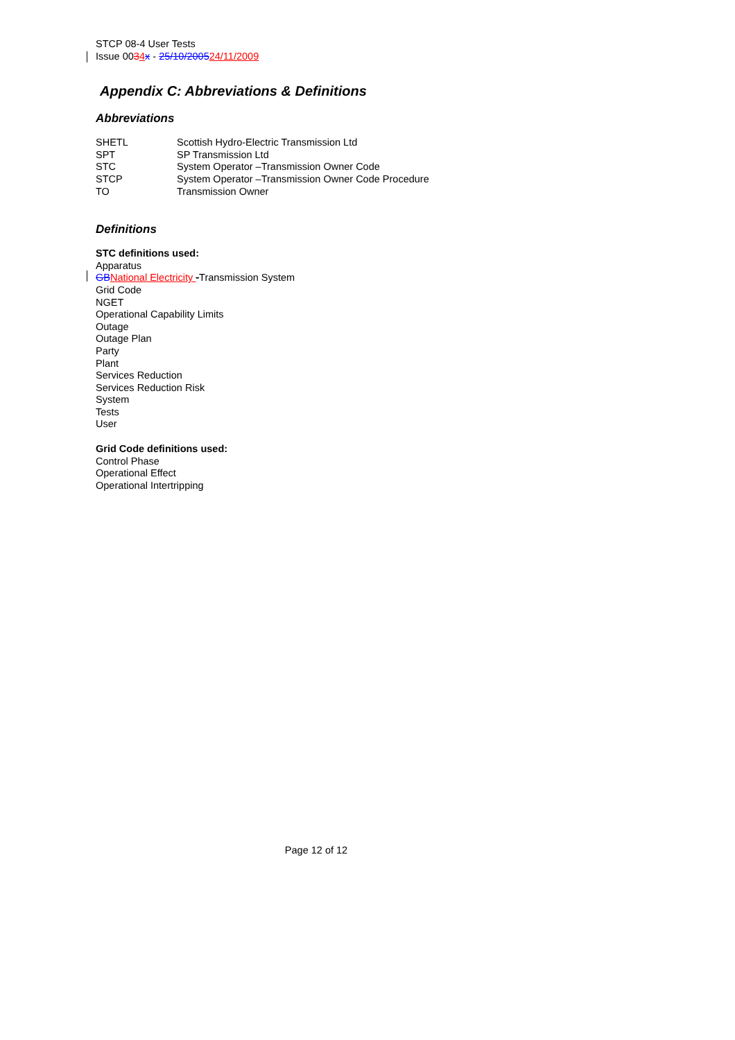STCP 08-4 User Tests
Issue 0034 x - 25/10/200524/11/2009
Appendix C: Abbreviations & Definitions
Abbreviations
| SHETL | Scottish Hydro-Electric Transmission Ltd |
| SPT | SP Transmission Ltd |
| STC | System Operator –Transmission Owner Code |
| STCP | System Operator –Transmission Owner Code Procedure |
| TO | Transmission Owner |
Definitions
STC definitions used:
Apparatus
GB National Electricity -Transmission System
Grid Code
NGET
Operational Capability Limits
Outage
Outage Plan
Party
Plant
Services Reduction
Services Reduction Risk
System
Tests
User
Grid Code definitions used:
Control Phase
Operational Effect
Operational Intertripping
Page 12 of 12